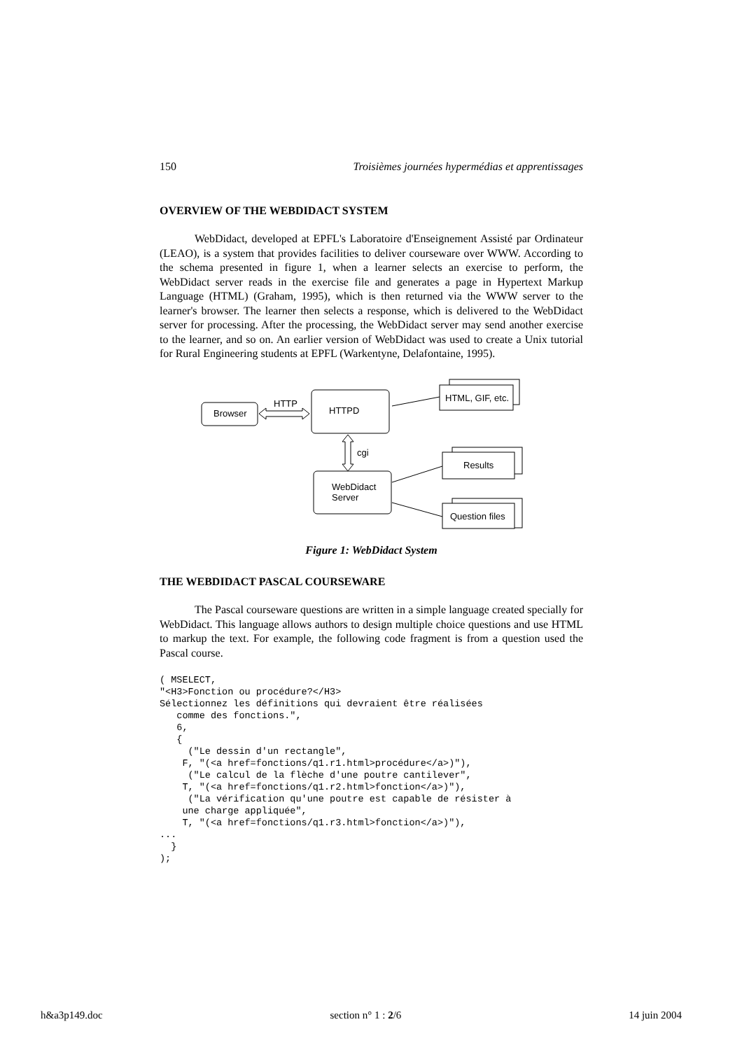150 Troisièmes journées hypermédias et apprentissages
OVERVIEW OF THE WEBDIDACT SYSTEM
WebDidact, developed at EPFL's Laboratoire d'Enseignement Assisté par Ordinateur (LEAO), is a system that provides facilities to deliver courseware over WWW. According to the schema presented in figure 1, when a learner selects an exercise to perform, the WebDidact server reads in the exercise file and generates a page in Hypertext Markup Language (HTML) (Graham, 1995), which is then returned via the WWW server to the learner's browser. The learner then selects a response, which is delivered to the WebDidact server for processing. After the processing, the WebDidact server may send another exercise to the learner, and so on. An earlier version of WebDidact was used to create a Unix tutorial for Rural Engineering students at EPFL (Warkentyne, Delafontaine, 1995).
Browser
HTTP
HTTPD
cgi
WebDidact
Server
HTML, GIF, etc.
Results
Question files
Figure 1: WebDidact System
THE WEBDIDACT PASCAL COURSEWARE
The Pascal courseware questions are written in a simple language created specially for WebDidact. This language allows authors to design multiple choice questions and use HTML to markup the text. For example, the following code fragment is from a question used the Pascal course.
( MSELECT,
"<H3>Fonction ou procédure?</H3>
Sélectionnez les définitions qui devraient être réalisées
   comme des fonctions.",
   6,
   {
     ("Le dessin d'un rectangle",
    F, "(<a href=fonctions/q1.r1.html>procédure</a>)"),
     ("Le calcul de la flèche d'une poutre cantilever",
    T, "(<a href=fonctions/q1.r2.html>fonction</a>)"),
     ("La vérification qu'une poutre est capable de résister à
    une charge appliquée",
    T, "(<a href=fonctions/q1.r3.html>fonction</a>)"),
...
  }
);
h&a3p149.doc section n° 1 : 2/6 14 juin 2004